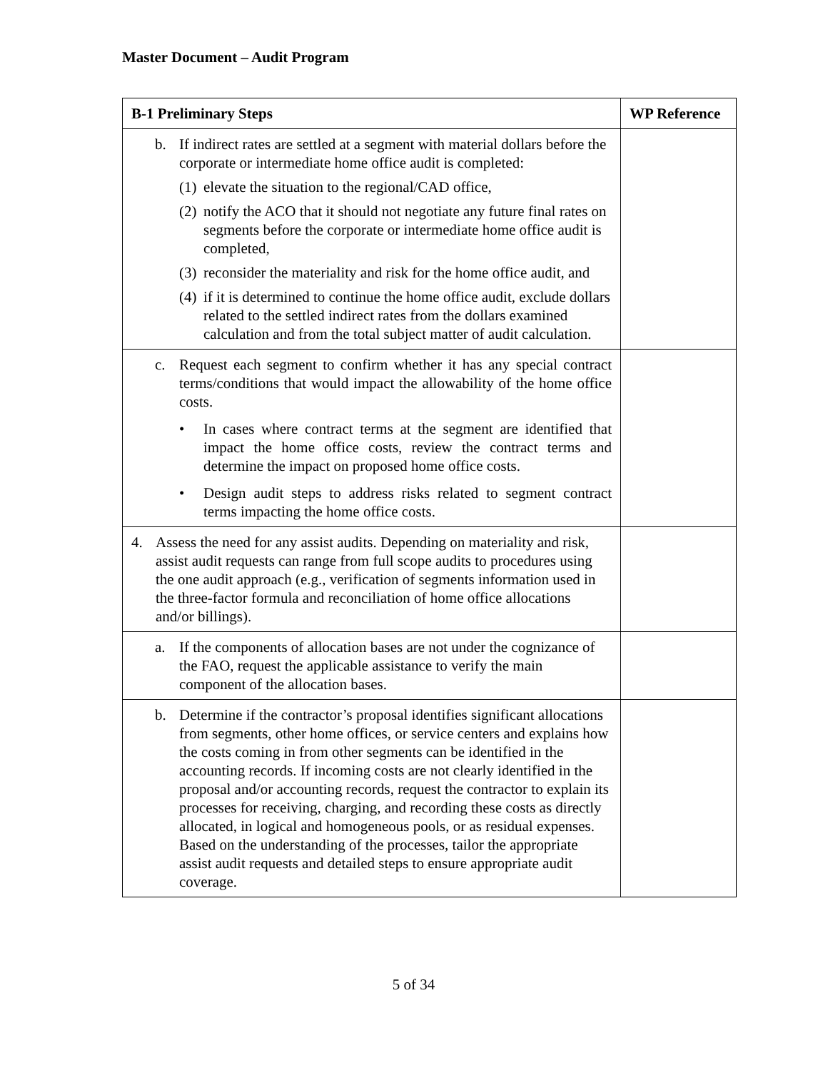Master Document – Audit Program
| B-1 Preliminary Steps | WP Reference |
| --- | --- |
| b. If indirect rates are settled at a segment with material dollars before the corporate or intermediate home office audit is completed: (1) elevate the situation to the regional/CAD office, (2) notify the ACO that it should not negotiate any future final rates on segments before the corporate or intermediate home office audit is completed, (3) reconsider the materiality and risk for the home office audit, and (4) if it is determined to continue the home office audit, exclude dollars related to the settled indirect rates from the dollars examined calculation and from the total subject matter of audit calculation. | |
| c. Request each segment to confirm whether it has any special contract terms/conditions that would impact the allowability of the home office costs. • In cases where contract terms at the segment are identified that impact the home office costs, review the contract terms and determine the impact on proposed home office costs. • Design audit steps to address risks related to segment contract terms impacting the home office costs. | |
| 4. Assess the need for any assist audits. Depending on materiality and risk, assist audit requests can range from full scope audits to procedures using the one audit approach (e.g., verification of segments information used in the three-factor formula and reconciliation of home office allocations and/or billings). | |
| a. If the components of allocation bases are not under the cognizance of the FAO, request the applicable assistance to verify the main component of the allocation bases. | |
| b. Determine if the contractor’s proposal identifies significant allocations from segments, other home offices, or service centers and explains how the costs coming in from other segments can be identified in the accounting records. If incoming costs are not clearly identified in the proposal and/or accounting records, request the contractor to explain its processes for receiving, charging, and recording these costs as directly allocated, in logical and homogeneous pools, or as residual expenses. Based on the understanding of the processes, tailor the appropriate assist audit requests and detailed steps to ensure appropriate audit coverage. | |
5 of 34